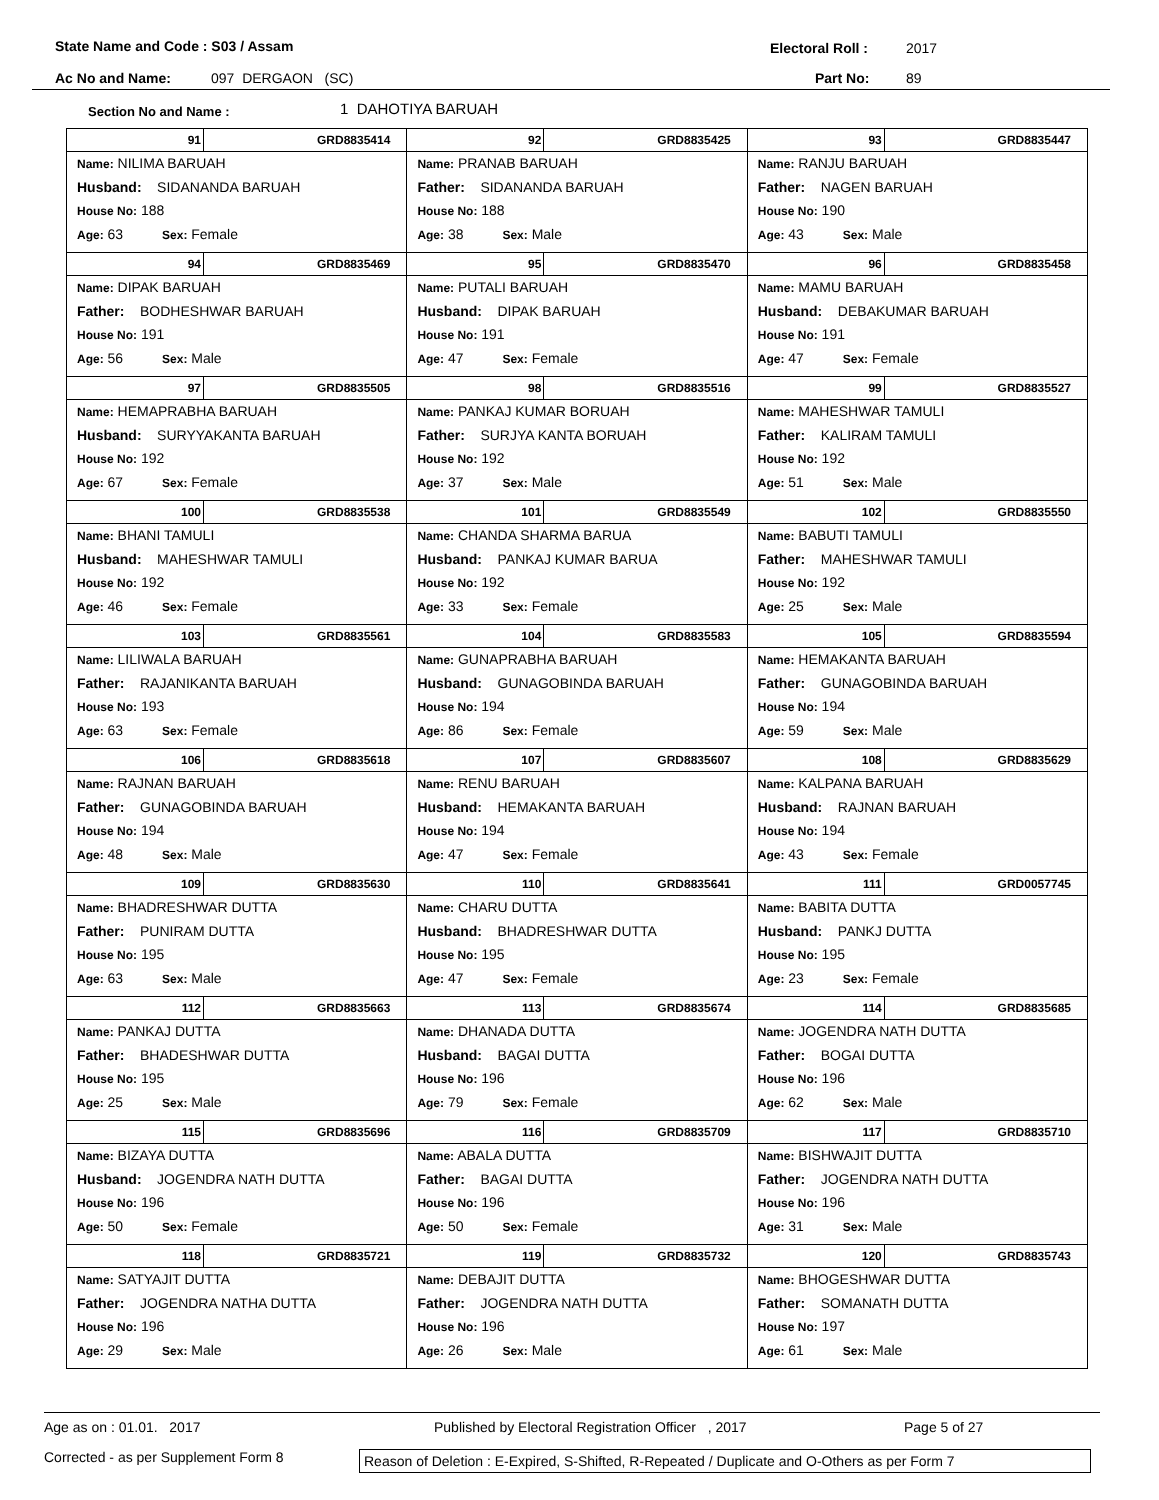State Name and Code : S03 / Assam Electoral Roll : 2017
Ac No and Name: 097 DERGAON (SC) Part No: 89
Section No and Name : 1 DAHOTIYA BARUAH
| 91 GRD8835414 Name: NILIMA BARUAH Husband: SIDANANDA BARUAH House No: 188 Age: 63 Sex: Female | 92 GRD8835425 Name: PRANAB BARUAH Father: SIDANANDA BARUAH House No: 188 Age: 38 Sex: Male | 93 GRD8835447 Name: RANJU BARUAH Father: NAGEN BARUAH House No: 190 Age: 43 Sex: Male |
| 94 GRD8835469 Name: DIPAK BARUAH Father: BODHESHWAR BARUAH House No: 191 Age: 56 Sex: Male | 95 GRD8835470 Name: PUTALI BARUAH Husband: DIPAK BARUAH House No: 191 Age: 47 Sex: Female | 96 GRD8835458 Name: MAMU BARUAH Husband: DEBAKUMAR BARUAH House No: 191 Age: 47 Sex: Female |
| 97 GRD8835505 Name: HEMAPRABHA BARUAH Husband: SURYYAKANTA BARUAH House No: 192 Age: 67 Sex: Female | 98 GRD8835516 Name: PANKAJ KUMAR BORUAH Father: SURJYA KANTA BORUAH House No: 192 Age: 37 Sex: Male | 99 GRD8835527 Name: MAHESHWAR TAMULI Father: KALIRAM TAMULI House No: 192 Age: 51 Sex: Male |
| 100 GRD8835538 Name: BHANI TAMULI Husband: MAHESHWAR TAMULI House No: 192 Age: 46 Sex: Female | 101 GRD8835549 Name: CHANDA SHARMA BARUA Husband: PANKAJ KUMAR BARUA House No: 192 Age: 33 Sex: Female | 102 GRD8835550 Name: BABUTI TAMULI Father: MAHESHWAR TAMULI House No: 192 Age: 25 Sex: Male |
| 103 GRD8835561 Name: LILIWALA BARUAH Father: RAJANIKANTA BARUAH House No: 193 Age: 63 Sex: Female | 104 GRD8835583 Name: GUNAPRABHA BARUAH Husband: GUNAGOBINDA BARUAH House No: 194 Age: 86 Sex: Female | 105 GRD8835594 Name: HEMAKANTA BARUAH Father: GUNAGOBINDA BARUAH House No: 194 Age: 59 Sex: Male |
| 106 GRD8835618 Name: RAJNAN BARUAH Father: GUNAGOBINDA BARUAH House No: 194 Age: 48 Sex: Male | 107 GRD8835607 Name: RENU BARUAH Husband: HEMAKANTA BARUAH House No: 194 Age: 47 Sex: Female | 108 GRD8835629 Name: KALPANA BARUAH Husband: RAJNAN BARUAH House No: 194 Age: 43 Sex: Female |
| 109 GRD8835630 Name: BHADRESHWAR DUTTA Father: PUNIRAM DUTTA House No: 195 Age: 63 Sex: Male | 110 GRD8835641 Name: CHARU DUTTA Husband: BHADRESHWAR DUTTA House No: 195 Age: 47 Sex: Female | 111 GRD0057745 Name: BABITA DUTTA Husband: PANKJ DUTTA House No: 195 Age: 23 Sex: Female |
| 112 GRD8835663 Name: PANKAJ DUTTA Father: BHADESHWAR DUTTA House No: 195 Age: 25 Sex: Male | 113 GRD8835674 Name: DHANADA DUTTA Husband: BAGAI DUTTA House No: 196 Age: 79 Sex: Female | 114 GRD8835685 Name: JOGENDRA NATH DUTTA Father: BOGAI DUTTA House No: 196 Age: 62 Sex: Male |
| 115 GRD8835696 Name: BIZAYA DUTTA Husband: JOGENDRA NATH DUTTA House No: 196 Age: 50 Sex: Female | 116 GRD8835709 Name: ABALA DUTTA Father: BAGAI DUTTA House No: 196 Age: 50 Sex: Female | 117 GRD8835710 Name: BISHWAJIT DUTTA Father: JOGENDRA NATH DUTTA House No: 196 Age: 31 Sex: Male |
| 118 GRD8835721 Name: SATYAJIT DUTTA Father: JOGENDRA NATHA DUTTA House No: 196 Age: 29 Sex: Male | 119 GRD8835732 Name: DEBAJIT DUTTA Father: JOGENDRA NATH DUTTA House No: 196 Age: 26 Sex: Male | 120 GRD8835743 Name: BHOGESHWAR DUTTA Father: SOMANATH DUTTA House No: 197 Age: 61 Sex: Male |
Age as on : 01.01. 2017 Published by Electoral Registration Officer , 2017 Page 5 of 27
Corrected - as per Supplement Form 8 Reason of Deletion : E-Expired, S-Shifted, R-Repeated / Duplicate and O-Others as per Form 7